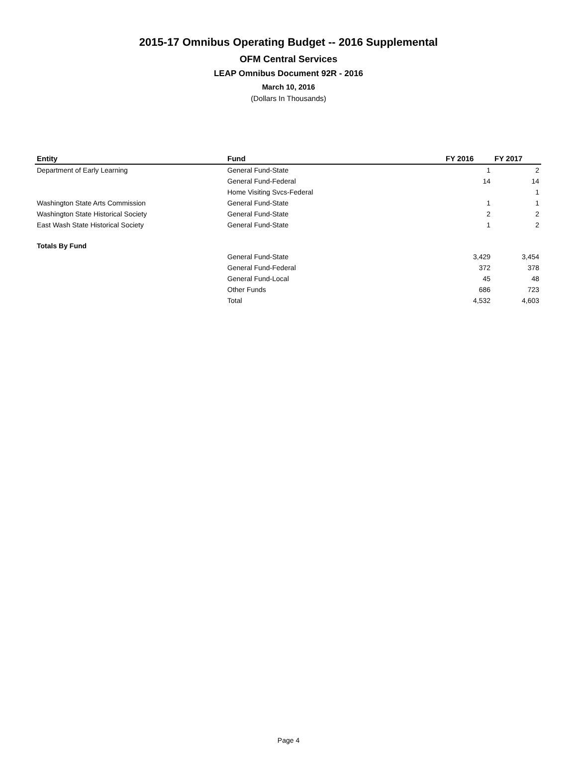2015-17 Omnibus Operating Budget -- 2016 Supplemental
OFM Central Services
LEAP Omnibus Document 92R - 2016
March 10, 2016
(Dollars In Thousands)
| Entity | Fund | FY 2016 | FY 2017 |
| --- | --- | --- | --- |
| Department of Early Learning | General Fund-State | 1 | 2 |
| | General Fund-Federal | 14 | 14 |
| | Home Visiting Svcs-Federal | | 1 |
| Washington State Arts Commission | General Fund-State | 1 | 1 |
| Washington State Historical Society | General Fund-State | 2 | 2 |
| East Wash State Historical Society | General Fund-State | 1 | 2 |
| Totals By Fund | | | |
| | General Fund-State | 3,429 | 3,454 |
| | General Fund-Federal | 372 | 378 |
| | General Fund-Local | 45 | 48 |
| | Other Funds | 686 | 723 |
| | Total | 4,532 | 4,603 |
Page 4